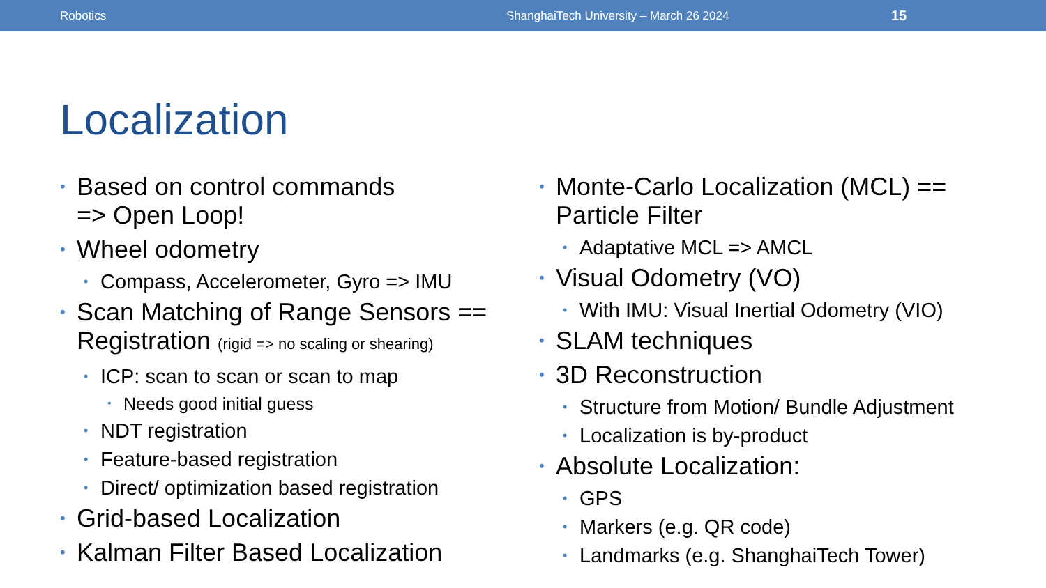Robotics ShanghaiTech University – March 26 2024 15
Localization
Based on control commands
=> Open Loop!
Wheel odometry
Compass, Accelerometer, Gyro => IMU
Scan Matching of Range Sensors == Registration (rigid => no scaling or shearing)
ICP: scan to scan or scan to map
Needs good initial guess
NDT registration
Feature-based registration
Direct/ optimization based registration
Grid-based Localization
Kalman Filter Based Localization
Monte-Carlo Localization (MCL) == Particle Filter
Adaptative MCL => AMCL
Visual Odometry (VO)
With IMU: Visual Inertial Odometry (VIO)
SLAM techniques
3D Reconstruction
Structure from Motion/ Bundle Adjustment
Localization is by-product
Absolute Localization:
GPS
Markers (e.g. QR code)
Landmarks (e.g. ShanghaiTech Tower)